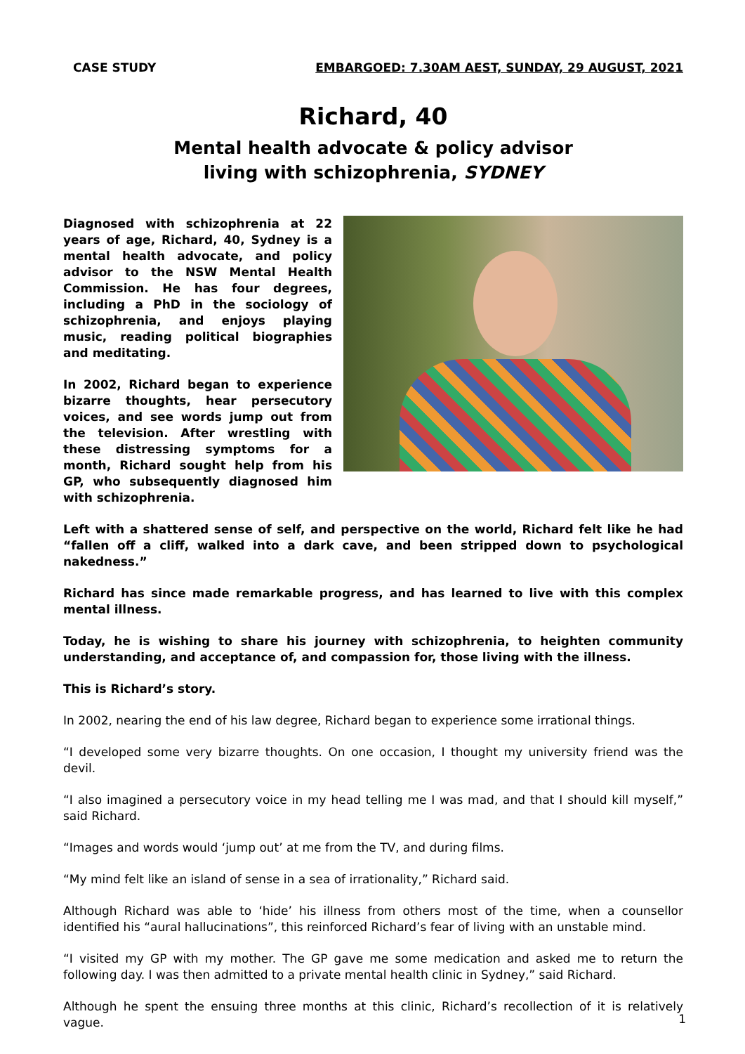CASE STUDY EMBARGOED: 7.30AM AEST, SUNDAY, 29 AUGUST, 2021
Richard, 40
Mental health advocate & policy advisor
living with schizophrenia, SYDNEY
Diagnosed with schizophrenia at 22 years of age, Richard, 40, Sydney is a mental health advocate, and policy advisor to the NSW Mental Health Commission. He has four degrees, including a PhD in the sociology of schizophrenia, and enjoys playing music, reading political biographies and meditating.
In 2002, Richard began to experience bizarre thoughts, hear persecutory voices, and see words jump out from the television. After wrestling with these distressing symptoms for a month, Richard sought help from his GP, who subsequently diagnosed him with schizophrenia.
Left with a shattered sense of self, and perspective on the world, Richard felt like he had “fallen off a cliff, walked into a dark cave, and been stripped down to psychological nakedness.”
Richard has since made remarkable progress, and has learned to live with this complex mental illness.
Today, he is wishing to share his journey with schizophrenia, to heighten community understanding, and acceptance of, and compassion for, those living with the illness.
This is Richard’s story.
In 2002, nearing the end of his law degree, Richard began to experience some irrational things.
“I developed some very bizarre thoughts. On one occasion, I thought my university friend was the devil.
“I also imagined a persecutory voice in my head telling me I was mad, and that I should kill myself,” said Richard.
“Images and words would ‘jump out’ at me from the TV, and during films.
“My mind felt like an island of sense in a sea of irrationality,” Richard said.
Although Richard was able to ‘hide’ his illness from others most of the time, when a counsellor identified his “aural hallucinations”, this reinforced Richard’s fear of living with an unstable mind.
“I visited my GP with my mother. The GP gave me some medication and asked me to return the following day. I was then admitted to a private mental health clinic in Sydney,” said Richard.
Although he spent the ensuing three months at this clinic, Richard’s recollection of it is relatively vague.
1